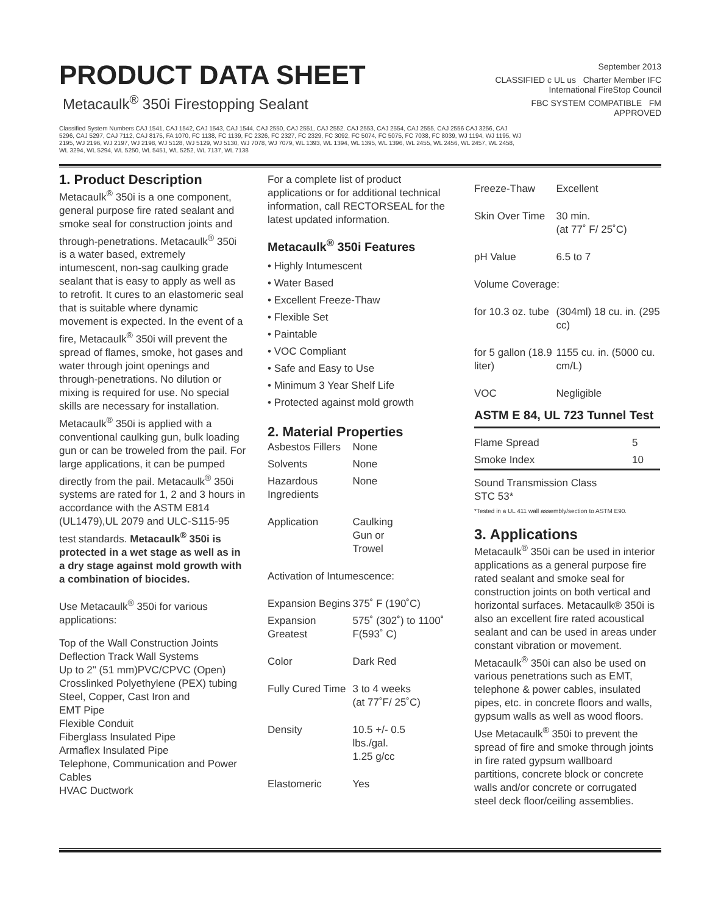PRODUCT DATA SHEET
Metacaulk<sup>®</sup> 350i Firestopping Sealant
Classified System Numbers CAJ 1541, CAJ 1542, CAJ 1543, CAJ 1544, CAJ 2550, CAJ 2551, CAJ 2552, CAJ 2553, CAJ 2554, CAJ 2555, CAJ 2556 CAJ 3256, CAJ 5296, CAJ 5297, CAJ 7112, CAJ 8175, FA 1070, FC 1138, FC 1139, FC 2326, FC 2327, FC 2329, FC 3092, FC 5074, FC 5075, FC 7038, FC 8039, WJ 1194, WJ 1195, WJ 2195, WJ 2196, WJ 2197, WJ 2198, WJ 5128, WJ 5129, WJ 5130, WJ 7078, WJ 7079, WL 1393, WL 1394, WL 1395, WL 1396, WL 2455, WL 2456, WL 2457, WL 2458, WL 3294, WL 5294, WL 5250, WL 5451, WL 5252, WL 7137, WL 7138
September 2013
CLASSIFIED c UL us Charter Member IFC International FireStop Council
FBC SYSTEM COMPATIBLE FM APPROVED
1. Product Description
Metacaulk<sup>®</sup> 350i is a one component, general purpose fire rated sealant and smoke seal for construction joints and through-penetrations. Metacaulk<sup>®</sup> 350i is a water based, extremely intumescent, non-sag caulking grade sealant that is easy to apply as well as to retrofit. It cures to an elastomeric seal that is suitable where dynamic movement is expected. In the event of a fire, Metacaulk<sup>®</sup> 350i will prevent the spread of flames, smoke, hot gases and water through joint openings and through-penetrations. No dilution or mixing is required for use. No special skills are necessary for installation. Metacaulk<sup>®</sup> 350i is applied with a conventional caulking gun, bulk loading gun or can be troweled from the pail. For large applications, it can be pumped directly from the pail. Metacaulk<sup>®</sup> 350i systems are rated for 1, 2 and 3 hours in accordance with the ASTM E814 (UL1479),UL 2079 and ULC-S115-95 test standards. Metacaulk<sup>®</sup> 350i is protected in a wet stage as well as in a dry stage against mold growth with a combination of biocides.
Use Metacaulk<sup>®</sup> 350i for various applications:
Top of the Wall Construction Joints
Deflection Track Wall Systems
Up to 2" (51 mm)PVC/CPVC (Open)
Crosslinked Polyethylene (PEX) tubing
Steel, Copper, Cast Iron and
EMT Pipe
Flexible Conduit
Fiberglass Insulated Pipe
Armaflex Insulated Pipe
Telephone, Communication and Power Cables
HVAC Ductwork
For a complete list of product applications or for additional technical information, call RECTORSEAL for the latest updated information.
Metacaulk<sup>®</sup> 350i Features
• Highly Intumescent
• Water Based
• Excellent Freeze-Thaw
• Flexible Set
• Paintable
• VOC Compliant
• Safe and Easy to Use
• Minimum 3 Year Shelf Life
• Protected against mold growth
2. Material Properties
| Asbestos Fillers | None |
| Solvents | None |
| Hazardous Ingredients | None |
| Application | Caulking Gun or Trowel |
| Activation of Intumescence: | |
| Expansion Begins | 375˚ F (190˚C) |
| Expansion Greatest | 575˚ (302˚) to 1100˚ F(593˚ C) |
| Color | Dark Red |
| Fully Cured Time | 3 to 4 weeks (at 77˚F/ 25˚C) |
| Density | 10.5 +/- 0.5 lbs./gal. 1.25 g/cc |
| Elastomeric | Yes |
| Freeze-Thaw | Excellent |
| Skin Over Time | 30 min. (at 77˚ F/ 25˚C) |
| pH Value | 6.5 to 7 |
| Volume Coverage: | |
| for 10.3 oz. tube | (304ml) 18 cu. in. (295 cc) |
| for 5 gallon (18.9 liter) | 1155 cu. in. (5000 cu. cm/L) |
| VOC | Negligible |
ASTM E 84, UL 723 Tunnel Test
| Flame Spread | 5 |
| Smoke Index | 10 |
Sound Transmission Class
STC 53*
*Tested in a UL 411 wall assembly/section to ASTM E90.
3. Applications
Metacaulk<sup>®</sup> 350i can be used in interior applications as a general purpose fire rated sealant and smoke seal for construction joints on both vertical and horizontal surfaces. Metacaulk® 350i is also an excellent fire rated acoustical sealant and can be used in areas under constant vibration or movement. Metacaulk<sup>®</sup> 350i can also be used on various penetrations such as EMT, telephone & power cables, insulated pipes, etc. in concrete floors and walls, gypsum walls as well as wood floors. Use Metacaulk<sup>®</sup> 350i to prevent the spread of fire and smoke through joints in fire rated gypsum wallboard partitions, concrete block or concrete walls and/or concrete or corrugated steel deck floor/ceiling assemblies.